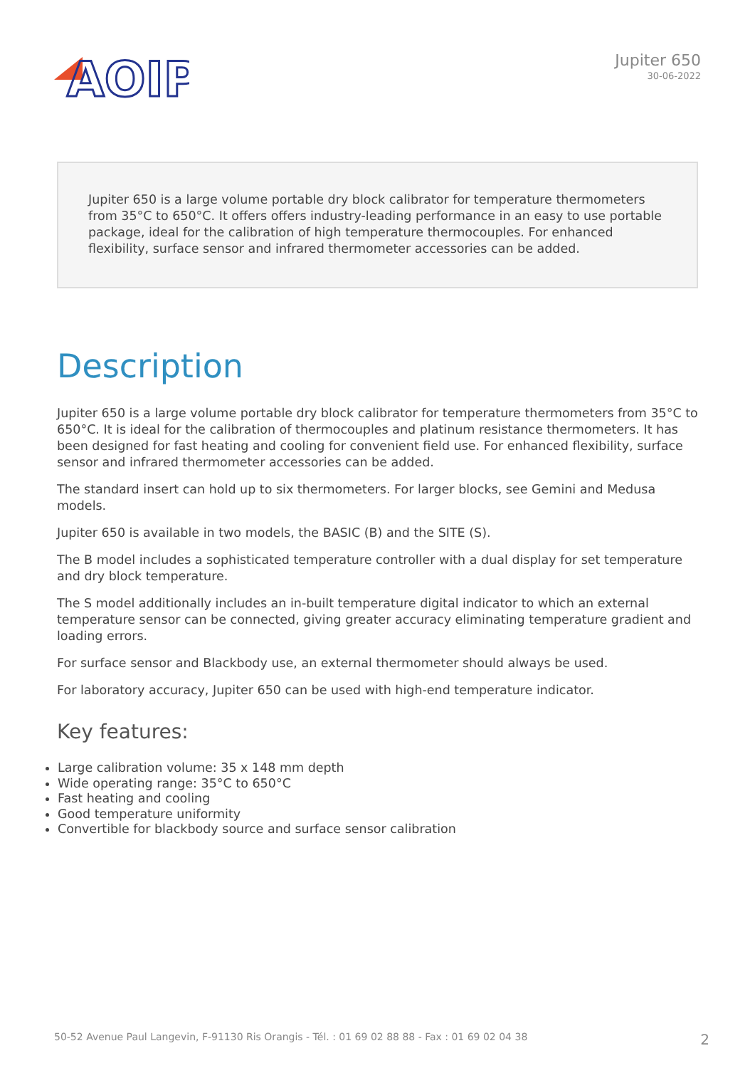AOIP
Jupiter 650
30-06-2022
Jupiter 650 is a large volume portable dry block calibrator for temperature thermometers from 35°C to 650°C. It offers offers industry-leading performance in an easy to use portable package, ideal for the calibration of high temperature thermocouples. For enhanced flexibility, surface sensor and infrared thermometer accessories can be added.
Description
Jupiter 650 is a large volume portable dry block calibrator for temperature thermometers from 35°C to 650°C. It is ideal for the calibration of thermocouples and platinum resistance thermometers. It has been designed for fast heating and cooling for convenient field use. For enhanced flexibility, surface sensor and infrared thermometer accessories can be added.
The standard insert can hold up to six thermometers. For larger blocks, see Gemini and Medusa models.
Jupiter 650 is available in two models, the BASIC (B) and the SITE (S).
The B model includes a sophisticated temperature controller with a dual display for set temperature and dry block temperature.
The S model additionally includes an in-built temperature digital indicator to which an external temperature sensor can be connected, giving greater accuracy eliminating temperature gradient and loading errors.
For surface sensor and Blackbody use, an external thermometer should always be used.
For laboratory accuracy, Jupiter 650 can be used with high-end temperature indicator.
Key features:
Large calibration volume: 35 x 148 mm depth
Wide operating range: 35°C to 650°C
Fast heating and cooling
Good temperature uniformity
Convertible for blackbody source and surface sensor calibration
50-52 Avenue Paul Langevin, F-91130 Ris Orangis - Tél. : 01 69 02 88 88 - Fax : 01 69 02 04 38 2